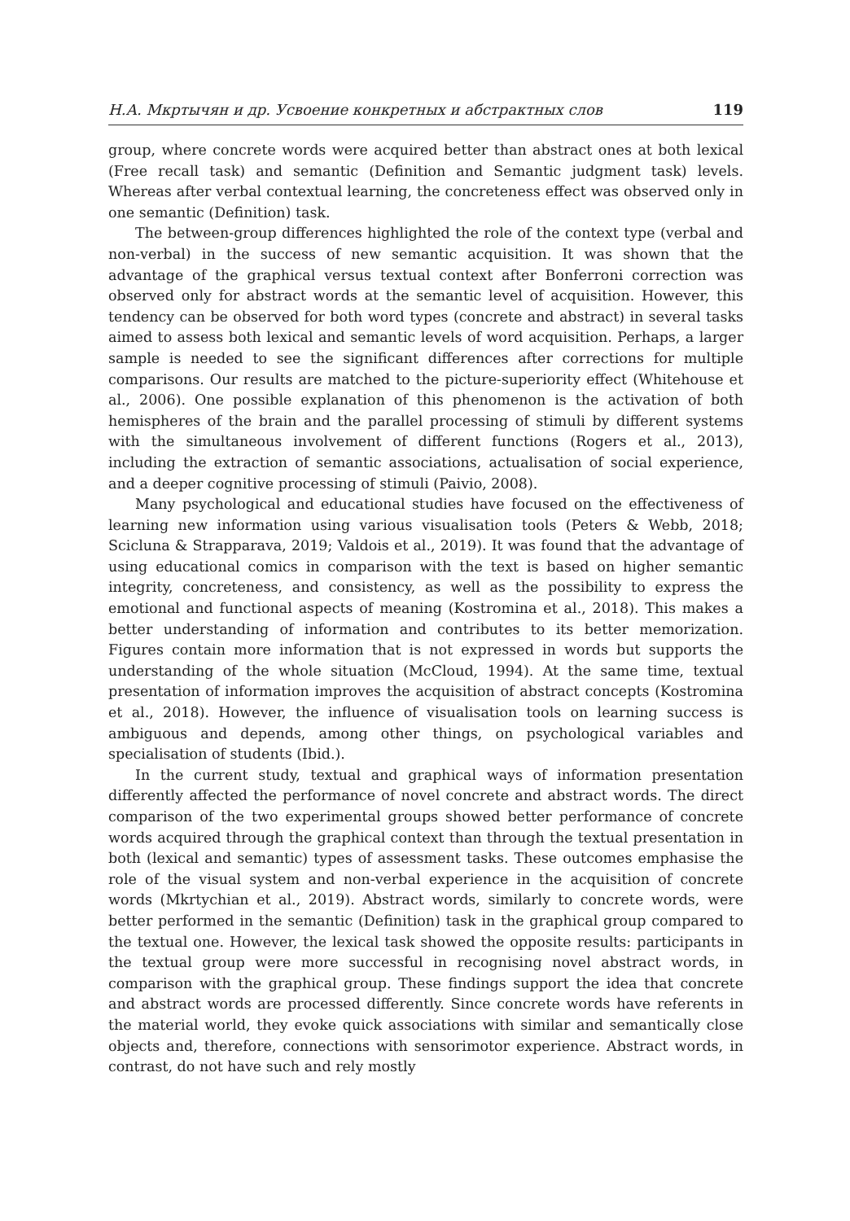Н.А. Мкртычян и др. Усвоение конкретных и абстрактных слов 119
group, where concrete words were acquired better than abstract ones at both lexical (Free recall task) and semantic (Definition and Semantic judgment task) levels. Whereas after verbal contextual learning, the concreteness effect was observed only in one semantic (Definition) task.
The between-group differences highlighted the role of the context type (verbal and non-verbal) in the success of new semantic acquisition. It was shown that the advantage of the graphical versus textual context after Bonferroni correction was observed only for abstract words at the semantic level of acquisition. However, this tendency can be observed for both word types (concrete and abstract) in several tasks aimed to assess both lexical and semantic levels of word acquisition. Perhaps, a larger sample is needed to see the significant differences after corrections for multiple comparisons. Our results are matched to the picture-superiority effect (Whitehouse et al., 2006). One possible explanation of this phenomenon is the activation of both hemispheres of the brain and the parallel processing of stimuli by different systems with the simultaneous involvement of different functions (Rogers et al., 2013), including the extraction of semantic associations, actualisation of social experience, and a deeper cognitive processing of stimuli (Paivio, 2008).
Many psychological and educational studies have focused on the effectiveness of learning new information using various visualisation tools (Peters & Webb, 2018; Scicluna & Strapparava, 2019; Valdois et al., 2019). It was found that the advantage of using educational comics in comparison with the text is based on higher semantic integrity, concreteness, and consistency, as well as the possibility to express the emotional and functional aspects of meaning (Kostromina et al., 2018). This makes a better understanding of information and contributes to its better memorization. Figures contain more information that is not expressed in words but supports the understanding of the whole situation (McCloud, 1994). At the same time, textual presentation of information improves the acquisition of abstract concepts (Kostromina et al., 2018). However, the influence of visualisation tools on learning success is ambiguous and depends, among other things, on psychological variables and specialisation of students (Ibid.).
In the current study, textual and graphical ways of information presentation differently affected the performance of novel concrete and abstract words. The direct comparison of the two experimental groups showed better performance of concrete words acquired through the graphical context than through the textual presentation in both (lexical and semantic) types of assessment tasks. These outcomes emphasise the role of the visual system and non-verbal experience in the acquisition of concrete words (Mkrtychian et al., 2019). Abstract words, similarly to concrete words, were better performed in the semantic (Definition) task in the graphical group compared to the textual one. However, the lexical task showed the opposite results: participants in the textual group were more successful in recognising novel abstract words, in comparison with the graphical group. These findings support the idea that concrete and abstract words are processed differently. Since concrete words have referents in the material world, they evoke quick associations with similar and semantically close objects and, therefore, connections with sensorimotor experience. Abstract words, in contrast, do not have such and rely mostly